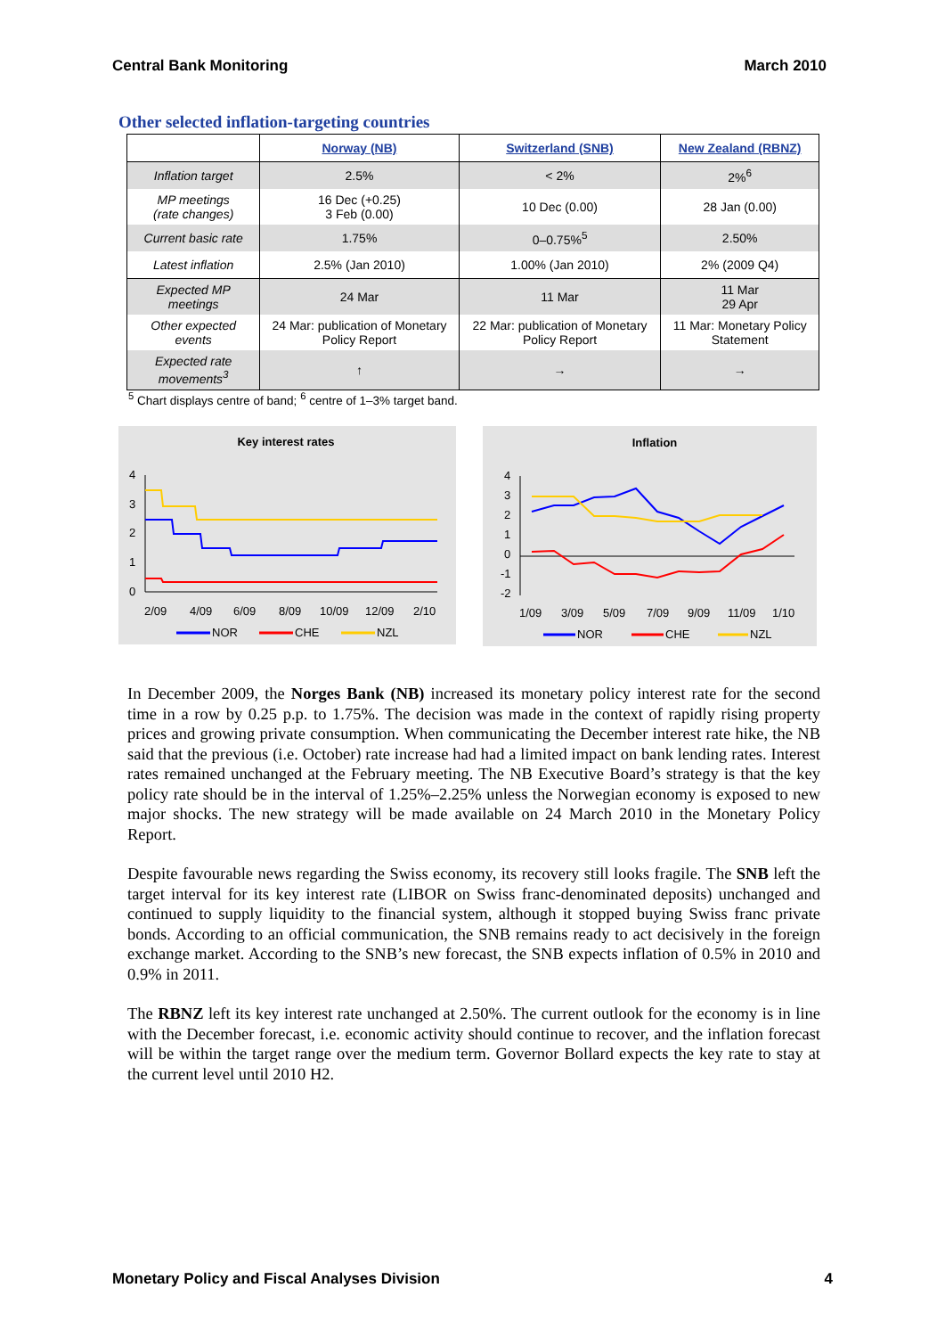Central Bank Monitoring March 2010
Other selected inflation-targeting countries
| | Norway (NB) | Switzerland (SNB) | New Zealand (RBNZ) |
| --- | --- | --- | --- |
| Inflation target | 2.5% | < 2% | 2%<sup>6</sup> |
| MP meetings (rate changes) | 16 Dec (+0.25) 3 Feb (0.00) | 10 Dec (0.00) | 28 Jan (0.00) |
| Current basic rate | 1.75% | 0–0.75%<sup>5</sup> | 2.50% |
| Latest inflation | 2.5% (Jan 2010) | 1.00% (Jan 2010) | 2% (2009 Q4) |
| Expected MP meetings | 24 Mar | 11 Mar | 11 Mar 29 Apr |
| Other expected events | 24 Mar: publication of Monetary Policy Report | 22 Mar: publication of Monetary Policy Report | 11 Mar: Monetary Policy Statement |
| Expected rate movements<sup>3</sup> | ↑ | → | → |
<sup>5</sup> Chart displays centre of band; <sup>6</sup> centre of 1–3% target band.
Key interest rates
4
3
2
1
0
2/09
4/09
6/09
8/09
10/09
12/09
2/10
NOR
CHE
NZL
Inflation
4
3
2
1
0
-1
-2
1/09
3/09
5/09
7/09
9/09
11/09
1/10
NOR
CHE
NZL
In December 2009, the Norges Bank (NB) increased its monetary policy interest rate for the second time in a row by 0.25 p.p. to 1.75%. The decision was made in the context of rapidly rising property prices and growing private consumption. When communicating the December interest rate hike, the NB said that the previous (i.e. October) rate increase had had a limited impact on bank lending rates. Interest rates remained unchanged at the February meeting. The NB Executive Board’s strategy is that the key policy rate should be in the interval of 1.25%–2.25% unless the Norwegian economy is exposed to new major shocks. The new strategy will be made available on 24 March 2010 in the Monetary Policy Report.
Despite favourable news regarding the Swiss economy, its recovery still looks fragile. The SNB left the target interval for its key interest rate (LIBOR on Swiss franc-denominated deposits) unchanged and continued to supply liquidity to the financial system, although it stopped buying Swiss franc private bonds. According to an official communication, the SNB remains ready to act decisively in the foreign exchange market. According to the SNB’s new forecast, the SNB expects inflation of 0.5% in 2010 and 0.9% in 2011.
The RBNZ left its key interest rate unchanged at 2.50%. The current outlook for the economy is in line with the December forecast, i.e. economic activity should continue to recover, and the inflation forecast will be within the target range over the medium term. Governor Bollard expects the key rate to stay at the current level until 2010 H2.
Monetary Policy and Fiscal Analyses Division 4